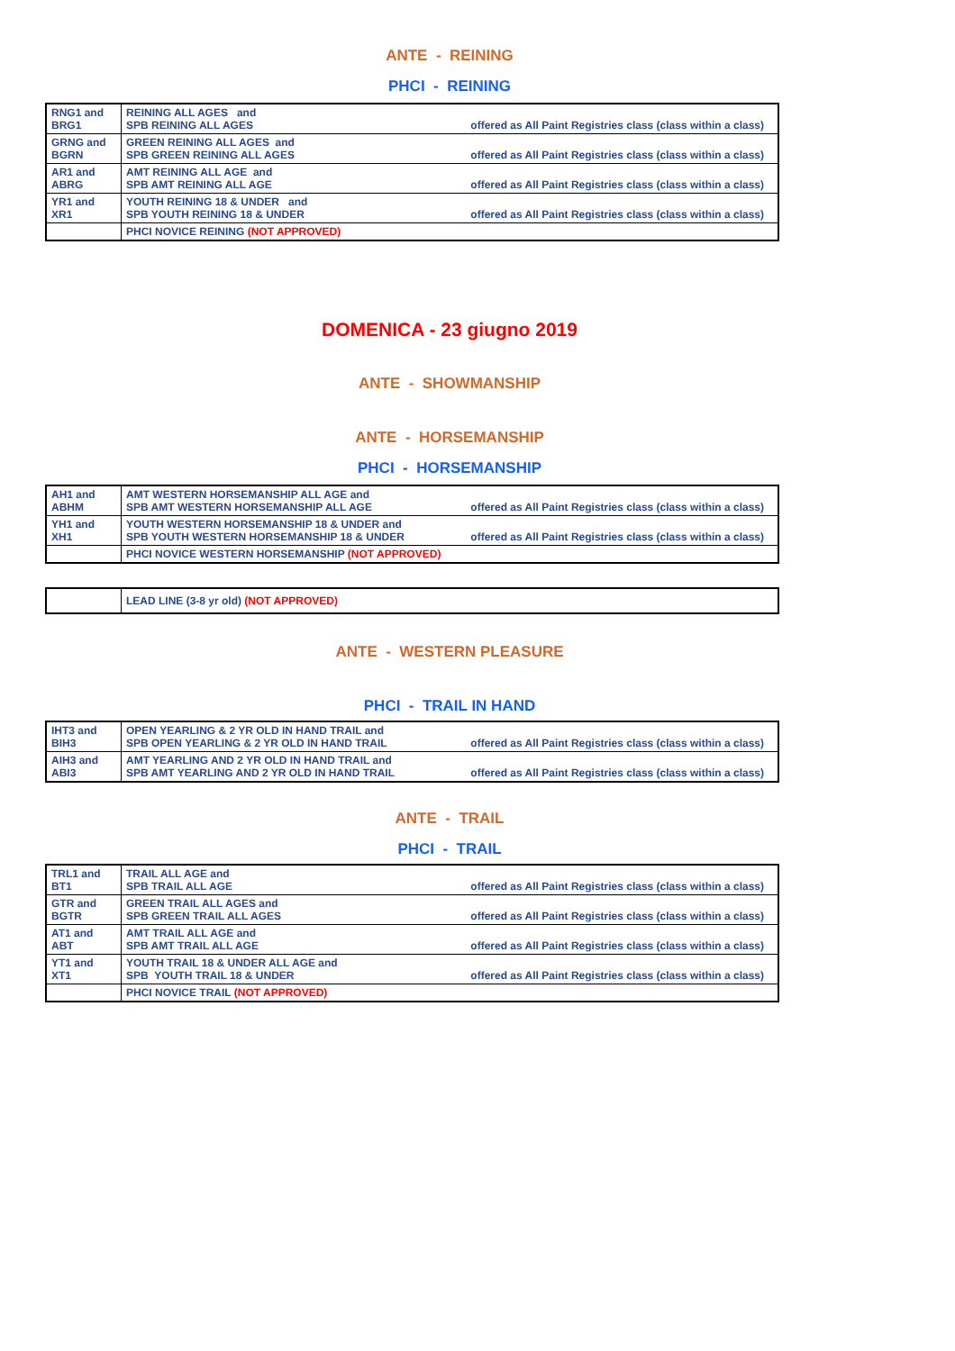ANTE - REINING
PHCI - REINING
| RNG1 and BRG1 | REINING ALL AGES and SPB REINING ALL AGES | offered as All Paint Registries class (class within a class) |
| GRNG and BGRN | GREEN REINING ALL AGES and SPB GREEN REINING ALL AGES | offered as All Paint Registries class (class within a class) |
| AR1 and ABRG | AMT REINING ALL AGE and SPB AMT REINING ALL AGE | offered as All Paint Registries class (class within a class) |
| YR1 and XR1 | YOUTH REINING 18 & UNDER and SPB YOUTH REINING 18 & UNDER | offered as All Paint Registries class (class within a class) |
| | PHCI NOVICE REINING (NOT APPROVED) | |
DOMENICA - 23 giugno 2019
ANTE - SHOWMANSHIP
ANTE - HORSEMANSHIP
PHCI - HORSEMANSHIP
| AH1 and ABHM | AMT WESTERN HORSEMANSHIP ALL AGE and SPB AMT WESTERN HORSEMANSHIP ALL AGE | offered as All Paint Registries class (class within a class) |
| YH1 and XH1 | YOUTH WESTERN HORSEMANSHIP 18 & UNDER and SPB YOUTH WESTERN HORSEMANSHIP 18 & UNDER | offered as All Paint Registries class (class within a class) |
| | PHCI NOVICE WESTERN HORSEMANSHIP (NOT APPROVED) | |
| | LEAD LINE (3-8 yr old) (NOT APPROVED) |
ANTE - WESTERN PLEASURE
PHCI - TRAIL IN HAND
| IHT3 and BIH3 | OPEN YEARLING & 2 YR OLD IN HAND TRAIL and SPB OPEN YEARLING & 2 YR OLD IN HAND TRAIL | offered as All Paint Registries class (class within a class) |
| AIH3 and ABI3 | AMT YEARLING AND 2 YR OLD IN HAND TRAIL and SPB AMT YEARLING AND 2 YR OLD IN HAND TRAIL | offered as All Paint Registries class (class within a class) |
ANTE - TRAIL
PHCI - TRAIL
| TRL1 and BT1 | TRAIL ALL AGE and SPB TRAIL ALL AGE | offered as All Paint Registries class (class within a class) |
| GTR and BGTR | GREEN TRAIL ALL AGES and SPB GREEN TRAIL ALL AGES | offered as All Paint Registries class (class within a class) |
| AT1 and ABT | AMT TRAIL ALL AGE and SPB AMT TRAIL ALL AGE | offered as All Paint Registries class (class within a class) |
| YT1 and XT1 | YOUTH TRAIL 18 & UNDER ALL AGE and SPB YOUTH TRAIL 18 & UNDER | offered as All Paint Registries class (class within a class) |
| | PHCI NOVICE TRAIL (NOT APPROVED) | |